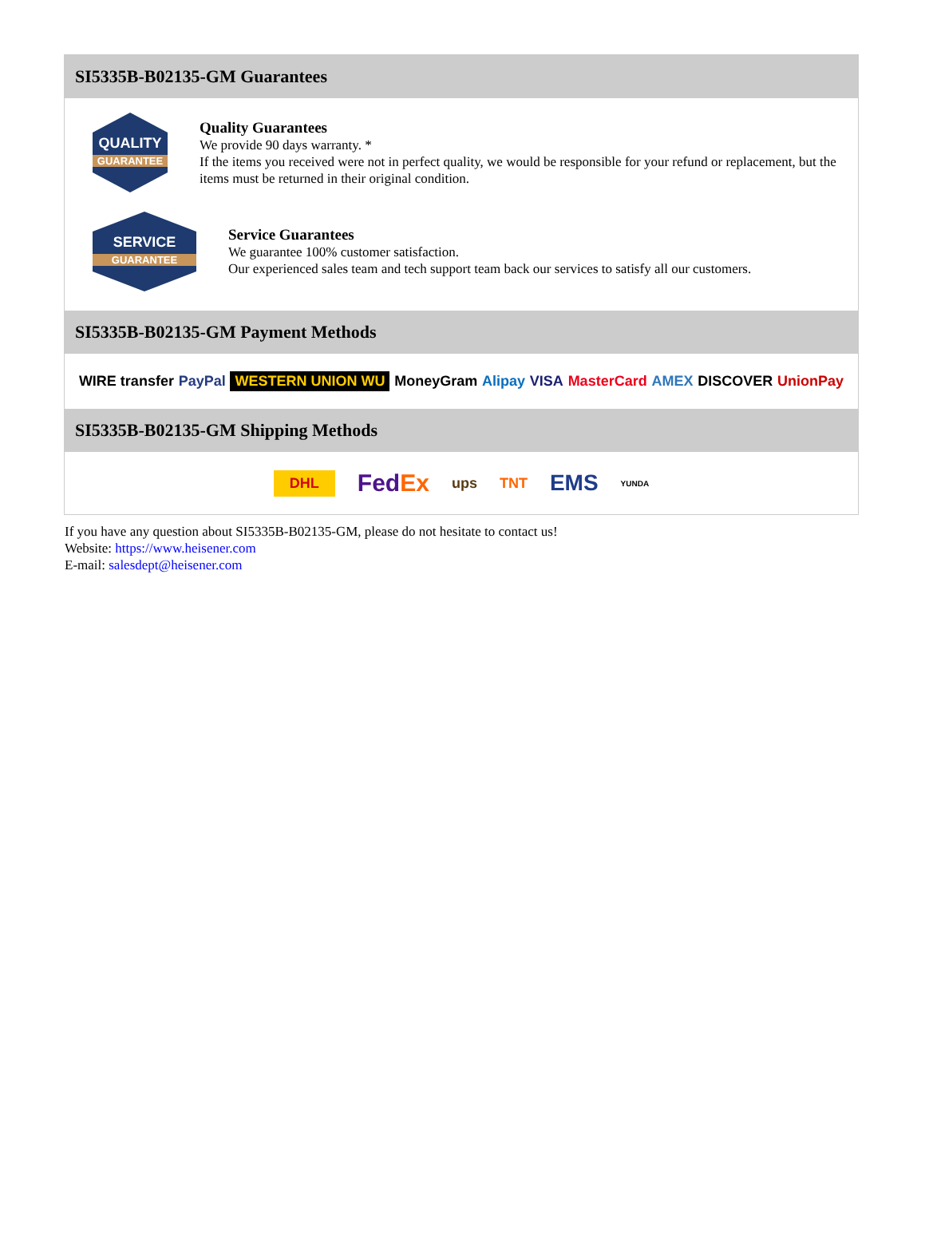SI5335B-B02135-GM Guarantees
QUALITY
GUARANTEE
Quality Guarantees
We provide 90 days warranty. *
If the items you received were not in perfect quality, we would be responsible for your refund or replacement, but the items must be returned in their original condition.
SERVICE
GUARANTEE
Service Guarantees
We guarantee 100% customer satisfaction.
Our experienced sales team and tech support team back our services to satisfy all our customers.
SI5335B-B02135-GM Payment Methods
WIRE transfer PayPal WESTERN UNION WU MoneyGram Alipay VISA MasterCard AMEX DISCOVER UnionPay
SI5335B-B02135-GM Shipping Methods
DHL FedEx ups TNT EMS YUNDA
If you have any question about SI5335B-B02135-GM, please do not hesitate to contact us!
Website: https://www.heisener.com
E-mail: salesdept@heisener.com